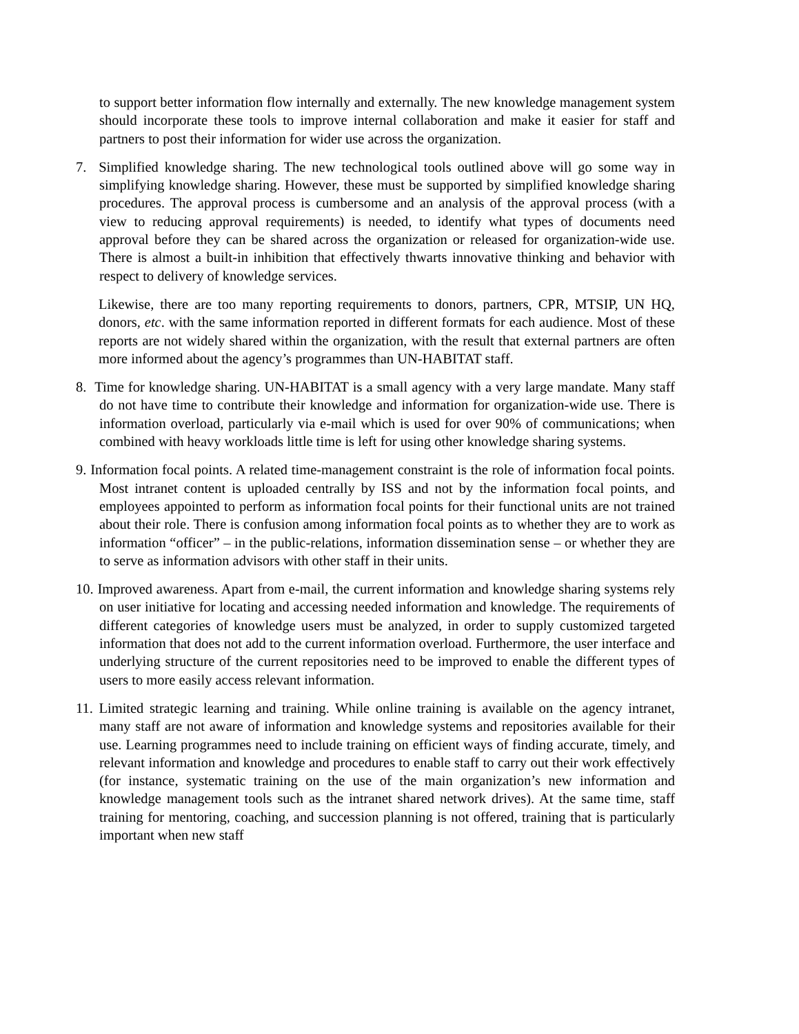to support better information flow internally and externally. The new knowledge management system should incorporate these tools to improve internal collaboration and make it easier for staff and partners to post their information for wider use across the organization.
7. Simplified knowledge sharing. The new technological tools outlined above will go some way in simplifying knowledge sharing. However, these must be supported by simplified knowledge sharing procedures. The approval process is cumbersome and an analysis of the approval process (with a view to reducing approval requirements) is needed, to identify what types of documents need approval before they can be shared across the organization or released for organization-wide use. There is almost a built-in inhibition that effectively thwarts innovative thinking and behavior with respect to delivery of knowledge services.
Likewise, there are too many reporting requirements to donors, partners, CPR, MTSIP, UN HQ, donors, etc. with the same information reported in different formats for each audience. Most of these reports are not widely shared within the organization, with the result that external partners are often more informed about the agency’s programmes than UN-HABITAT staff.
8. Time for knowledge sharing. UN-HABITAT is a small agency with a very large mandate. Many staff do not have time to contribute their knowledge and information for organization-wide use. There is information overload, particularly via e-mail which is used for over 90% of communications; when combined with heavy workloads little time is left for using other knowledge sharing systems.
9. Information focal points. A related time-management constraint is the role of information focal points. Most intranet content is uploaded centrally by ISS and not by the information focal points, and employees appointed to perform as information focal points for their functional units are not trained about their role. There is confusion among information focal points as to whether they are to work as information “officer” – in the public-relations, information dissemination sense – or whether they are to serve as information advisors with other staff in their units.
10. Improved awareness. Apart from e-mail, the current information and knowledge sharing systems rely on user initiative for locating and accessing needed information and knowledge. The requirements of different categories of knowledge users must be analyzed, in order to supply customized targeted information that does not add to the current information overload. Furthermore, the user interface and underlying structure of the current repositories need to be improved to enable the different types of users to more easily access relevant information.
11. Limited strategic learning and training. While online training is available on the agency intranet, many staff are not aware of information and knowledge systems and repositories available for their use. Learning programmes need to include training on efficient ways of finding accurate, timely, and relevant information and knowledge and procedures to enable staff to carry out their work effectively (for instance, systematic training on the use of the main organization’s new information and knowledge management tools such as the intranet shared network drives). At the same time, staff training for mentoring, coaching, and succession planning is not offered, training that is particularly important when new staff